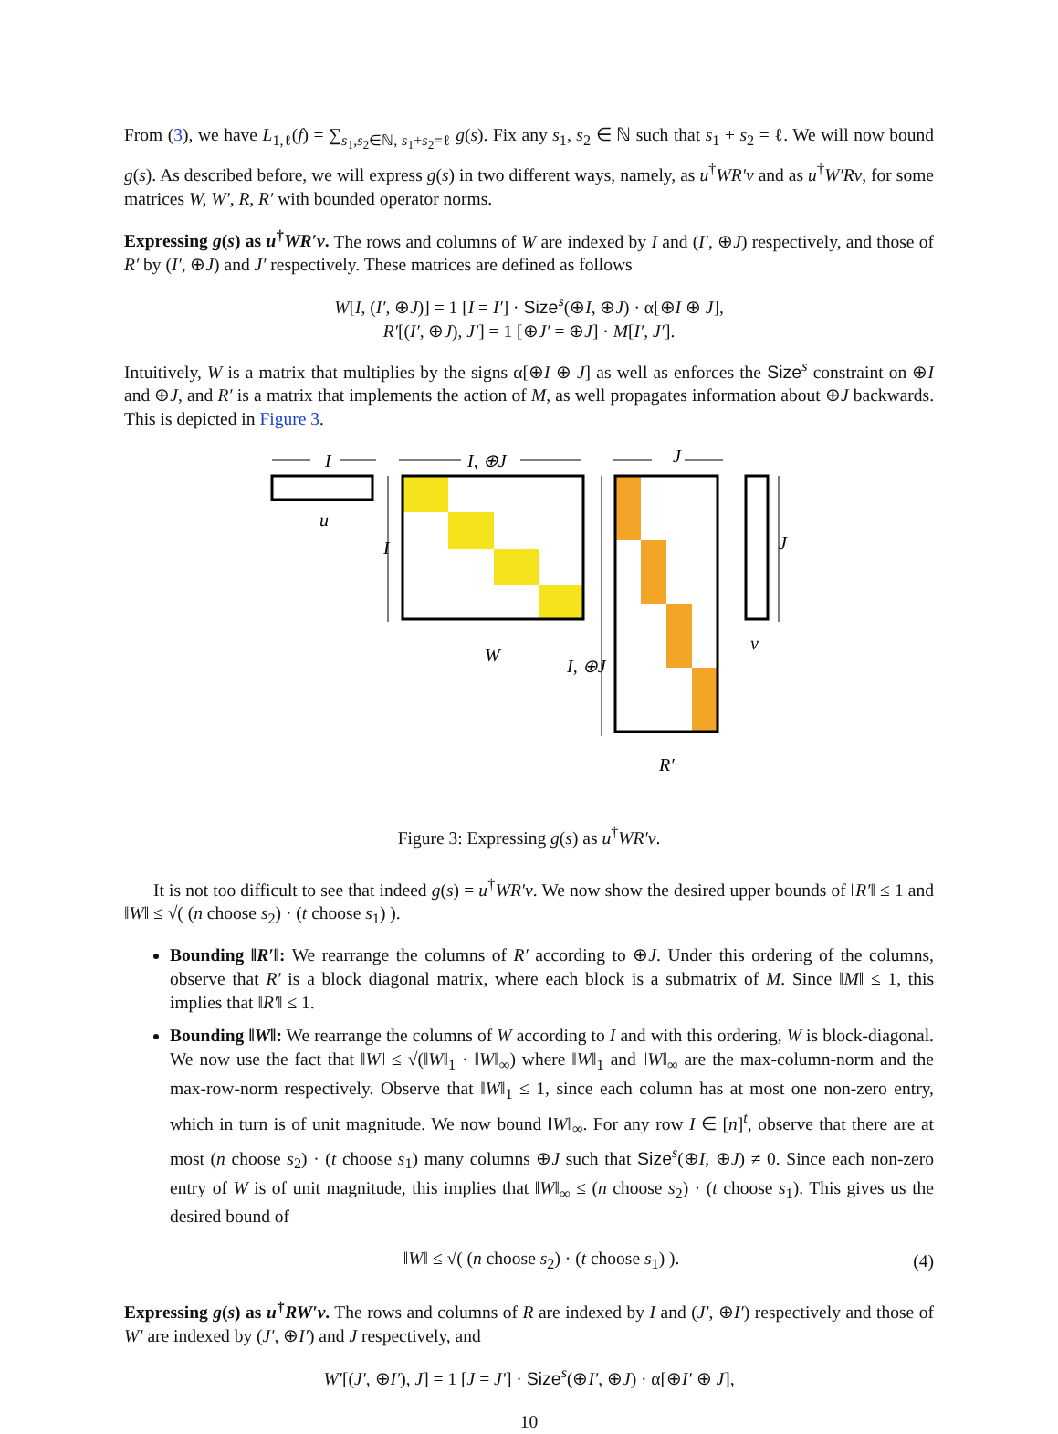From (3), we have L<sub>1,ℓ</sub>(f) = ∑<sub>s<sub>1</sub>,s<sub>2</sub>∈ℕ, s<sub>1</sub>+s<sub>2</sub>=ℓ</sub> g(s). Fix any s<sub>1</sub>, s<sub>2</sub> ∈ ℕ such that s<sub>1</sub> + s<sub>2</sub> = ℓ. We will now bound g(s). As described before, we will express g(s) in two different ways, namely, as u<sup>†</sup>WR′v and as u<sup>†</sup>W′Rv, for some matrices W, W′, R, R′ with bounded operator norms.
Expressing g(s) as u<sup>†</sup>WR′v. The rows and columns of W are indexed by I and (I′, ⊕J) respectively, and those of R′ by (I′, ⊕J) and J′ respectively. These matrices are defined as follows
W[I, (I′, ⊕J)] = 1 [I = I′] · Size<sup>s</sup>(⊕I, ⊕J) · α[⊕I ⊕ J],
R′[(I′, ⊕J), J′] = 1 [⊕J′ = ⊕J] · M[I′, J′].
Intuitively, W is a matrix that multiplies by the signs α[⊕I ⊕ J] as well as enforces the Size<sup>s</sup> constraint on ⊕I and ⊕J, and R′ is a matrix that implements the action of M, as well propagates information about ⊕J backwards. This is depicted in Figure 3.
I
u
I, ⊕J
I
W
I, ⊕J
J
R′
v
J
Figure 3: Expressing g(s) as u<sup>†</sup>WR′v.
It is not too difficult to see that indeed g(s) = u<sup>†</sup>WR′v. We now show the desired upper bounds of ‖R′‖ ≤ 1 and ‖W‖ ≤ √( (n choose s<sub>2</sub>) · (t choose s<sub>1</sub>) ).
Bounding ‖R′‖: We rearrange the columns of R′ according to ⊕J. Under this ordering of the columns, observe that R′ is a block diagonal matrix, where each block is a submatrix of M. Since ‖M‖ ≤ 1, this implies that ‖R′‖ ≤ 1.
Bounding ‖W‖: We rearrange the columns of W according to I and with this ordering, W is block-diagonal. We now use the fact that ‖W‖ ≤ √(‖W‖<sub>1</sub> · ‖W‖<sub>∞</sub>) where ‖W‖<sub>1</sub> and ‖W‖<sub>∞</sub> are the max-column-norm and the max-row-norm respectively. Observe that ‖W‖<sub>1</sub> ≤ 1, since each column has at most one non-zero entry, which in turn is of unit magnitude. We now bound ‖W‖<sub>∞</sub>. For any row I ∈ [n]<sup>t</sup>, observe that there are at most (n choose s<sub>2</sub>) · (t choose s<sub>1</sub>) many columns ⊕J such that Size<sup>s</sup>(⊕I, ⊕J) ≠ 0. Since each non-zero entry of W is of unit magnitude, this implies that ‖W‖<sub>∞</sub> ≤ (n choose s<sub>2</sub>) · (t choose s<sub>1</sub>). This gives us the desired bound of
‖W‖ ≤ √( (n choose s<sub>2</sub>) · (t choose s<sub>1</sub>) ). (4)
Expressing g(s) as u<sup>†</sup>RW′v. The rows and columns of R are indexed by I and (J′, ⊕I′) respectively and those of W′ are indexed by (J′, ⊕I′) and J respectively, and
W′[(J′, ⊕I′), J] = 1 [J = J′] · Size<sup>s</sup>(⊕I′, ⊕J) · α[⊕I′ ⊕ J],
10